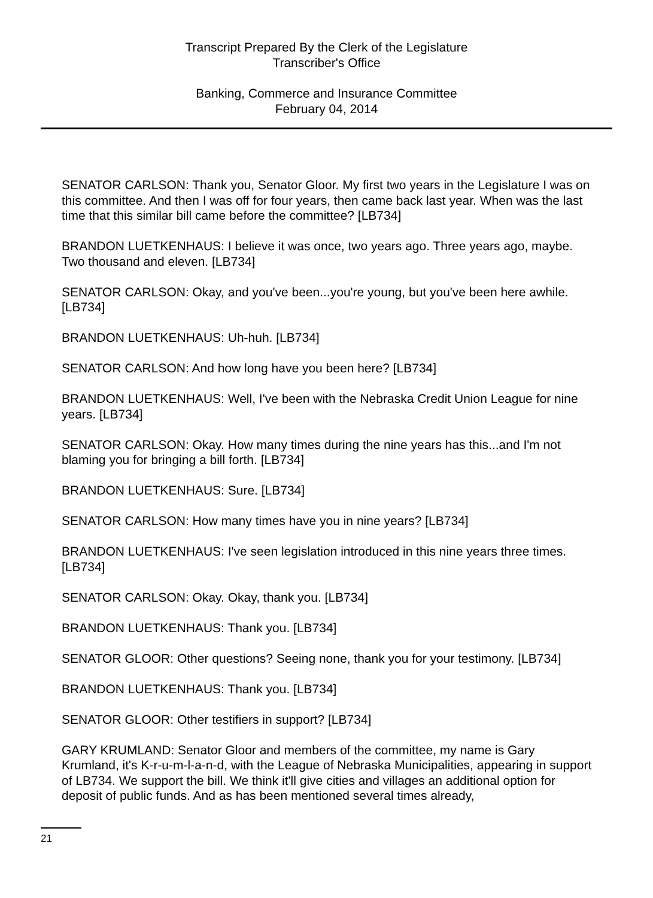Transcript Prepared By the Clerk of the Legislature
Transcriber's Office
Banking, Commerce and Insurance Committee
February 04, 2014
SENATOR CARLSON: Thank you, Senator Gloor. My first two years in the Legislature I was on this committee. And then I was off for four years, then came back last year. When was the last time that this similar bill came before the committee? [LB734]
BRANDON LUETKENHAUS: I believe it was once, two years ago. Three years ago, maybe. Two thousand and eleven. [LB734]
SENATOR CARLSON: Okay, and you've been...you're young, but you've been here awhile. [LB734]
BRANDON LUETKENHAUS: Uh-huh. [LB734]
SENATOR CARLSON: And how long have you been here? [LB734]
BRANDON LUETKENHAUS: Well, I've been with the Nebraska Credit Union League for nine years. [LB734]
SENATOR CARLSON: Okay. How many times during the nine years has this...and I'm not blaming you for bringing a bill forth. [LB734]
BRANDON LUETKENHAUS: Sure. [LB734]
SENATOR CARLSON: How many times have you in nine years? [LB734]
BRANDON LUETKENHAUS: I've seen legislation introduced in this nine years three times. [LB734]
SENATOR CARLSON: Okay. Okay, thank you. [LB734]
BRANDON LUETKENHAUS: Thank you. [LB734]
SENATOR GLOOR: Other questions? Seeing none, thank you for your testimony. [LB734]
BRANDON LUETKENHAUS: Thank you. [LB734]
SENATOR GLOOR: Other testifiers in support? [LB734]
GARY KRUMLAND: Senator Gloor and members of the committee, my name is Gary Krumland, it's K-r-u-m-l-a-n-d, with the League of Nebraska Municipalities, appearing in support of LB734. We support the bill. We think it'll give cities and villages an additional option for deposit of public funds. And as has been mentioned several times already,
21